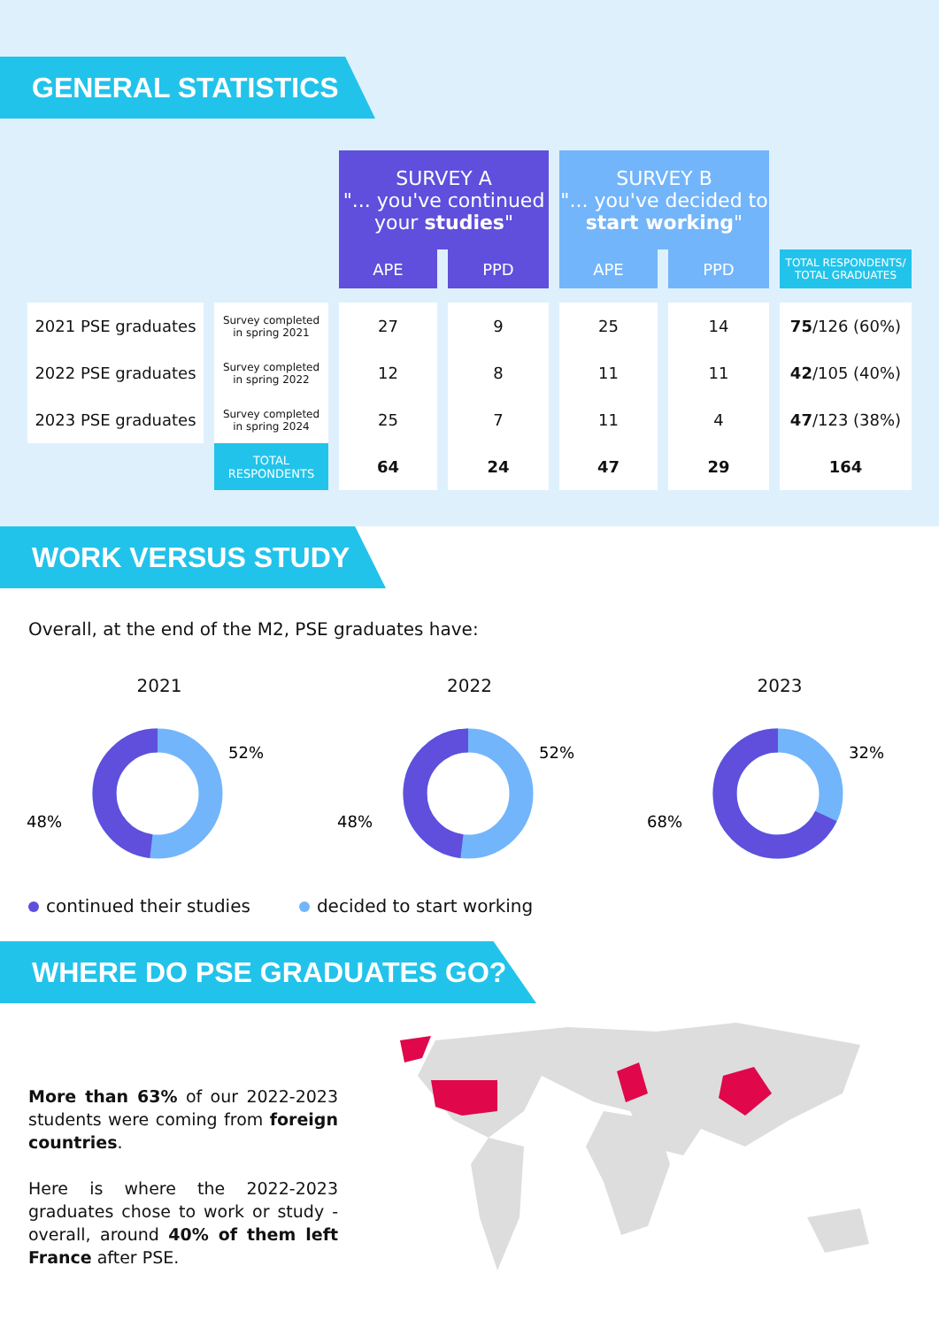GENERAL STATISTICS
| | | SURVEY A "... you've continued your studies " | | SURVEY B "... you've decided to start working " | | |
| --- | --- | --- | --- | --- | --- | --- |
| | | APE | PPD | APE | PPD | TOTAL RESPONDENTS/ TOTAL GRADUATES |
| 2021 PSE graduates | Survey completed in spring 2021 | 27 | 9 | 25 | 14 | 75 /126 (60%) |
| 2022 PSE graduates | Survey completed in spring 2022 | 12 | 8 | 11 | 11 | 42 /105 (40%) |
| 2023 PSE graduates | Survey completed in spring 2024 | 25 | 7 | 11 | 4 | 47 /123 (38%) |
| | TOTAL RESPONDENTS | 64 | 24 | 47 | 29 | 164 |
WORK VERSUS STUDY
Overall, at the end of the M2, PSE graduates have:
2021
52%
48%
2022
52%
48%
2023
32%
68%
continued their studies decided to start working
WHERE DO PSE GRADUATES GO?
More than 63% of our 2022-2023 students were coming from foreign countries.
Here is where the 2022-2023 graduates chose to work or study - overall, around 40% of them left France after PSE.